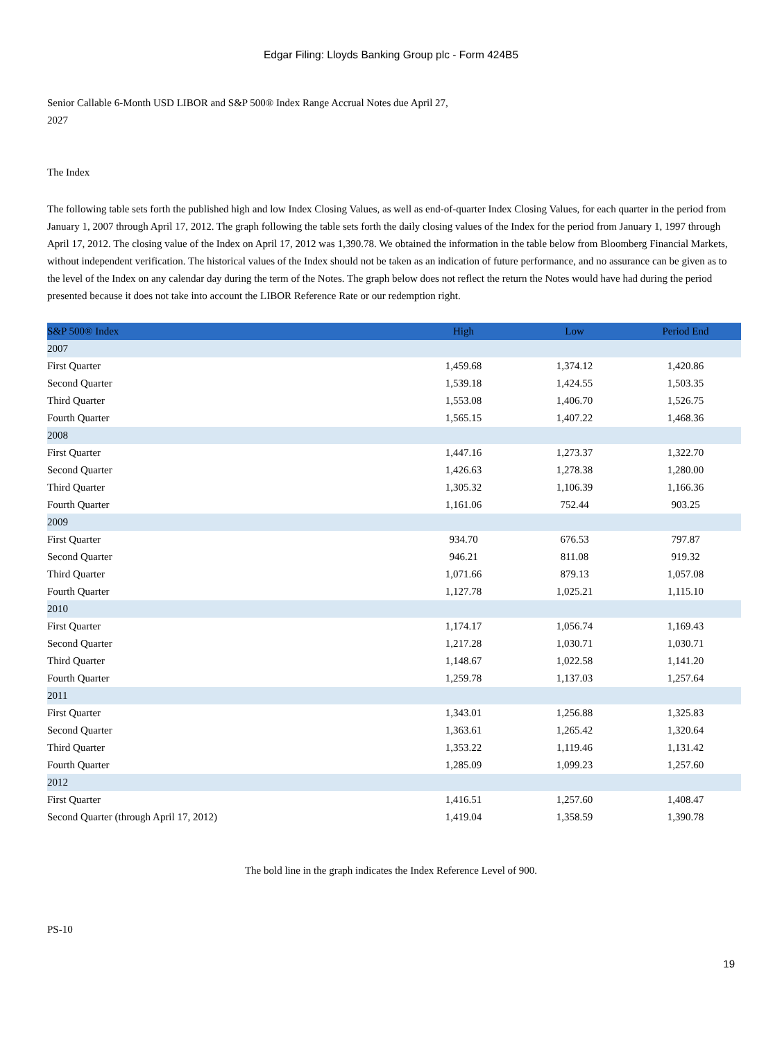Edgar Filing: Lloyds Banking Group plc - Form 424B5
Senior Callable 6-Month USD LIBOR and S&P 500® Index Range Accrual Notes due April 27,
2027
The Index
The following table sets forth the published high and low Index Closing Values, as well as end-of-quarter Index Closing Values, for each quarter in the period from January 1, 2007 through April 17, 2012. The graph following the table sets forth the daily closing values of the Index for the period from January 1, 1997 through April 17, 2012. The closing value of the Index on April 17, 2012 was 1,390.78. We obtained the information in the table below from Bloomberg Financial Markets, without independent verification. The historical values of the Index should not be taken as an indication of future performance, and no assurance can be given as to the level of the Index on any calendar day during the term of the Notes. The graph below does not reflect the return the Notes would have had during the period presented because it does not take into account the LIBOR Reference Rate or our redemption right.
| S&P 500® Index | High | Low | Period End |
| --- | --- | --- | --- |
| 2007 | | | |
| First Quarter | 1,459.68 | 1,374.12 | 1,420.86 |
| Second Quarter | 1,539.18 | 1,424.55 | 1,503.35 |
| Third Quarter | 1,553.08 | 1,406.70 | 1,526.75 |
| Fourth Quarter | 1,565.15 | 1,407.22 | 1,468.36 |
| 2008 | | | |
| First Quarter | 1,447.16 | 1,273.37 | 1,322.70 |
| Second Quarter | 1,426.63 | 1,278.38 | 1,280.00 |
| Third Quarter | 1,305.32 | 1,106.39 | 1,166.36 |
| Fourth Quarter | 1,161.06 | 752.44 | 903.25 |
| 2009 | | | |
| First Quarter | 934.70 | 676.53 | 797.87 |
| Second Quarter | 946.21 | 811.08 | 919.32 |
| Third Quarter | 1,071.66 | 879.13 | 1,057.08 |
| Fourth Quarter | 1,127.78 | 1,025.21 | 1,115.10 |
| 2010 | | | |
| First Quarter | 1,174.17 | 1,056.74 | 1,169.43 |
| Second Quarter | 1,217.28 | 1,030.71 | 1,030.71 |
| Third Quarter | 1,148.67 | 1,022.58 | 1,141.20 |
| Fourth Quarter | 1,259.78 | 1,137.03 | 1,257.64 |
| 2011 | | | |
| First Quarter | 1,343.01 | 1,256.88 | 1,325.83 |
| Second Quarter | 1,363.61 | 1,265.42 | 1,320.64 |
| Third Quarter | 1,353.22 | 1,119.46 | 1,131.42 |
| Fourth Quarter | 1,285.09 | 1,099.23 | 1,257.60 |
| 2012 | | | |
| First Quarter | 1,416.51 | 1,257.60 | 1,408.47 |
| Second Quarter (through April 17, 2012) | 1,419.04 | 1,358.59 | 1,390.78 |
The bold line in the graph indicates the Index Reference Level of 900.
PS-10
19